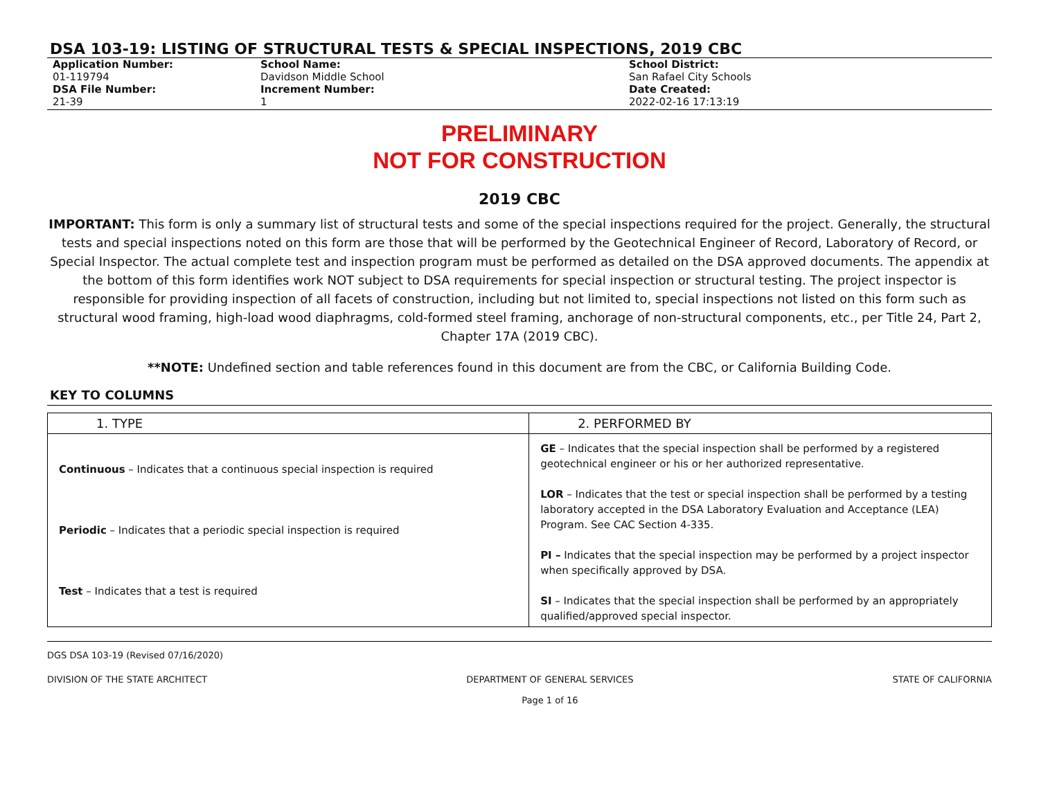DSA 103-19: LISTING OF STRUCTURAL TESTS & SPECIAL INSPECTIONS, 2019 CBC
Application Number:
01-119794
DSA File Number:
21-39
School Name:
Davidson Middle School
Increment Number:
1
School District:
San Rafael City Schools
Date Created:
2022-02-16 17:13:19
PRELIMINARY
NOT FOR CONSTRUCTION
2019 CBC
IMPORTANT: This form is only a summary list of structural tests and some of the special inspections required for the project. Generally, the structural tests and special inspections noted on this form are those that will be performed by the Geotechnical Engineer of Record, Laboratory of Record, or Special Inspector. The actual complete test and inspection program must be performed as detailed on the DSA approved documents. The appendix at the bottom of this form identifies work NOT subject to DSA requirements for special inspection or structural testing. The project inspector is responsible for providing inspection of all facets of construction, including but not limited to, special inspections not listed on this form such as structural wood framing, high-load wood diaphragms, cold-formed steel framing, anchorage of non-structural components, etc., per Title 24, Part 2, Chapter 17A (2019 CBC).
**NOTE: Undefined section and table references found in this document are from the CBC, or California Building Code.
KEY TO COLUMNS
| 1. TYPE | 2. PERFORMED BY |
| --- | --- |
| Continuous – Indicates that a continuous special inspection is required Periodic – Indicates that a periodic special inspection is required Test – Indicates that a test is required | GE – Indicates that the special inspection shall be performed by a registered geotechnical engineer or his or her authorized representative. LOR – Indicates that the test or special inspection shall be performed by a testing laboratory accepted in the DSA Laboratory Evaluation and Acceptance (LEA) Program. See CAC Section 4-335. PI – Indicates that the special inspection may be performed by a project inspector when specifically approved by DSA. SI – Indicates that the special inspection shall be performed by an appropriately qualified/approved special inspector. |
DGS DSA 103-19 (Revised 07/16/2020)
DIVISION OF THE STATE ARCHITECT DEPARTMENT OF GENERAL SERVICES
Page 1 of 16 STATE OF CALIFORNIA